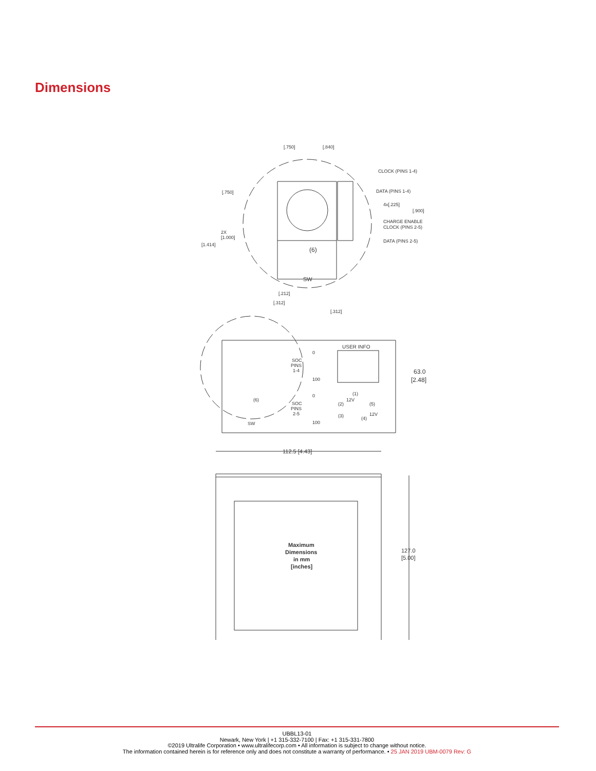Dimensions
[.750]
[.840]
CLOCK (PINS 1-4)
DATA (PINS 1-4)
4x[.225]
[.900]
[.750]
CHARGE ENABLE
CLOCK (PINS 2-5)
2X
[1.000]
[1.414]
DATA (PINS 2-5)
(6)
SW
[.212]
[.312]
[.312]
USER INFO
0
SOC
PINS
1-4
100
63.0
[2.48]
(6)
0
(1)
12V
SOC
PINS
2-5
(2)
(5)
(3)
12V
(4)
SW
100
112.5 [4.43]
Maximum
Dimensions
in mm
[inches]
127.0
[5.00]
UBBL13-01
Newark, New York | +1 315-332-7100 | Fax: +1 315-331-7800
©2019 Ultralife Corporation • www.ultralifecorp.com • All information is subject to change without notice.
The information contained herein is for reference only and does not constitute a warranty of performance. • 25 JAN 2019 UBM-0079 Rev: G